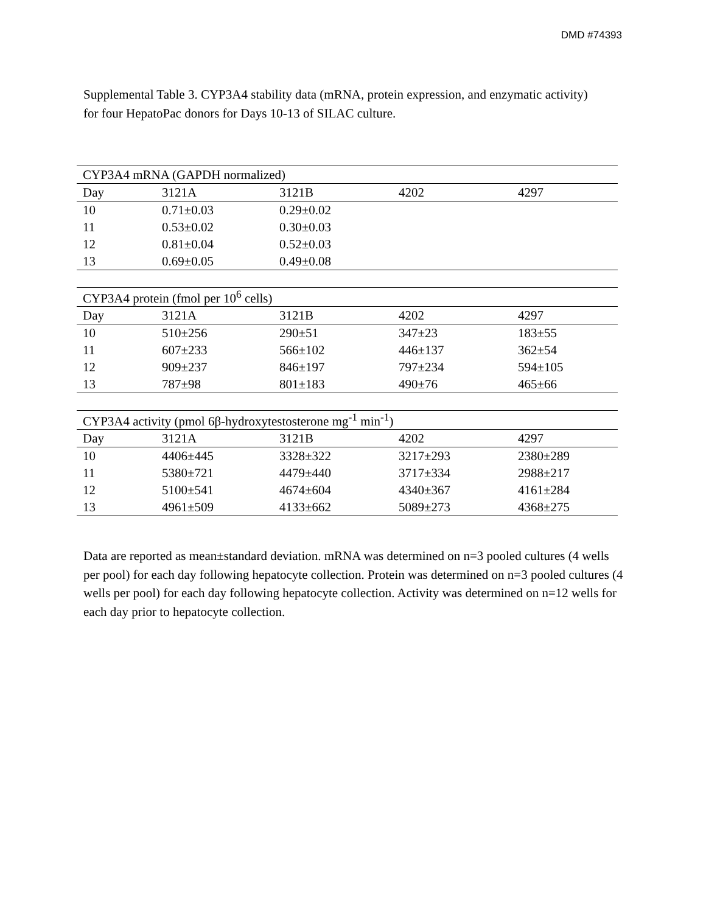DMD #74393
Supplemental Table 3. CYP3A4 stability data (mRNA, protein expression, and enzymatic activity) for four HepatoPac donors for Days 10-13 of SILAC culture.
| CYP3A4 mRNA (GAPDH normalized) | | | | |
| --- | --- | --- | --- | --- |
| Day | 3121A | 3121B | 4202 | 4297 |
| 10 | 0.71±0.03 | 0.29±0.02 | | |
| 11 | 0.53±0.02 | 0.30±0.03 | | |
| 12 | 0.81±0.04 | 0.52±0.03 | | |
| 13 | 0.69±0.05 | 0.49±0.08 | | |
| CYP3A4 protein (fmol per 10<sup>6</sup> cells) | | | | |
| --- | --- | --- | --- | --- |
| Day | 3121A | 3121B | 4202 | 4297 |
| 10 | 510±256 | 290±51 | 347±23 | 183±55 |
| 11 | 607±233 | 566±102 | 446±137 | 362±54 |
| 12 | 909±237 | 846±197 | 797±234 | 594±105 |
| 13 | 787±98 | 801±183 | 490±76 | 465±66 |
| CYP3A4 activity (pmol 6β-hydroxytestosterone mg<sup>-1</sup> min<sup>-1</sup>) | | | | |
| --- | --- | --- | --- | --- |
| Day | 3121A | 3121B | 4202 | 4297 |
| 10 | 4406±445 | 3328±322 | 3217±293 | 2380±289 |
| 11 | 5380±721 | 4479±440 | 3717±334 | 2988±217 |
| 12 | 5100±541 | 4674±604 | 4340±367 | 4161±284 |
| 13 | 4961±509 | 4133±662 | 5089±273 | 4368±275 |
Data are reported as mean±standard deviation. mRNA was determined on n=3 pooled cultures (4 wells per pool) for each day following hepatocyte collection. Protein was determined on n=3 pooled cultures (4 wells per pool) for each day following hepatocyte collection. Activity was determined on n=12 wells for each day prior to hepatocyte collection.